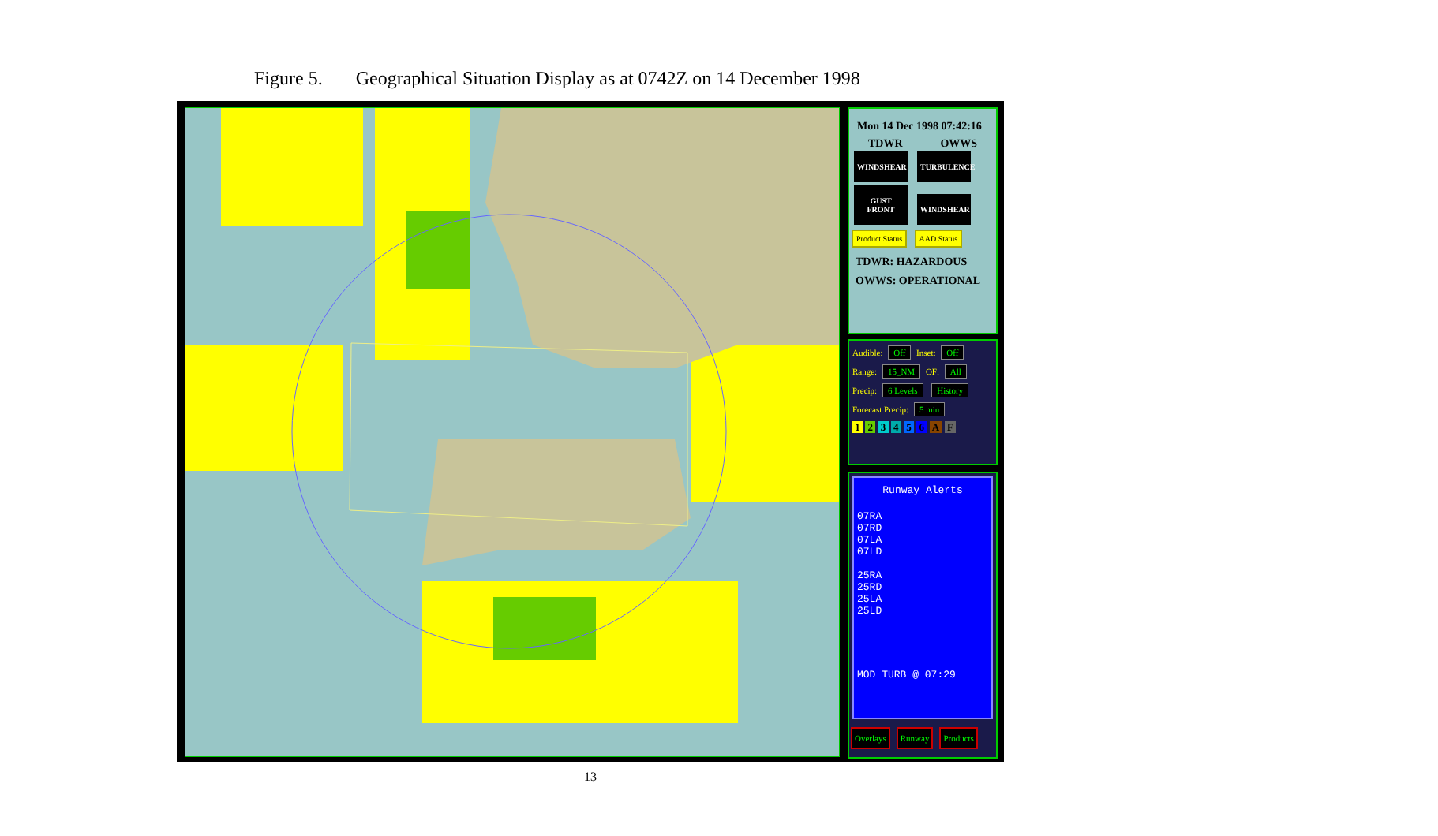Figure 5. Geographical Situation Display as at 0742Z on 14 December 1998
Mon 14 Dec 1998 07:42:16
TDWR OWWS
WINDSHEAR TURBULENCE
GUST FRONT WINDSHEAR
Product Status AAD Status
TDWR: HAZARDOUS
OWWS: OPERATIONAL
Audible: Off Inset: Off
Range: 15_NM OF: All
Precip: 6 Levels History
Forecast Precip: 5 min
1 2 3 4 5 6 A F
Runway Alerts
07RA
07RD
07LA
07LD
25RA
25RD
25LA
25LD
MOD TURB @ 07:29
Overlays Runway Products
13